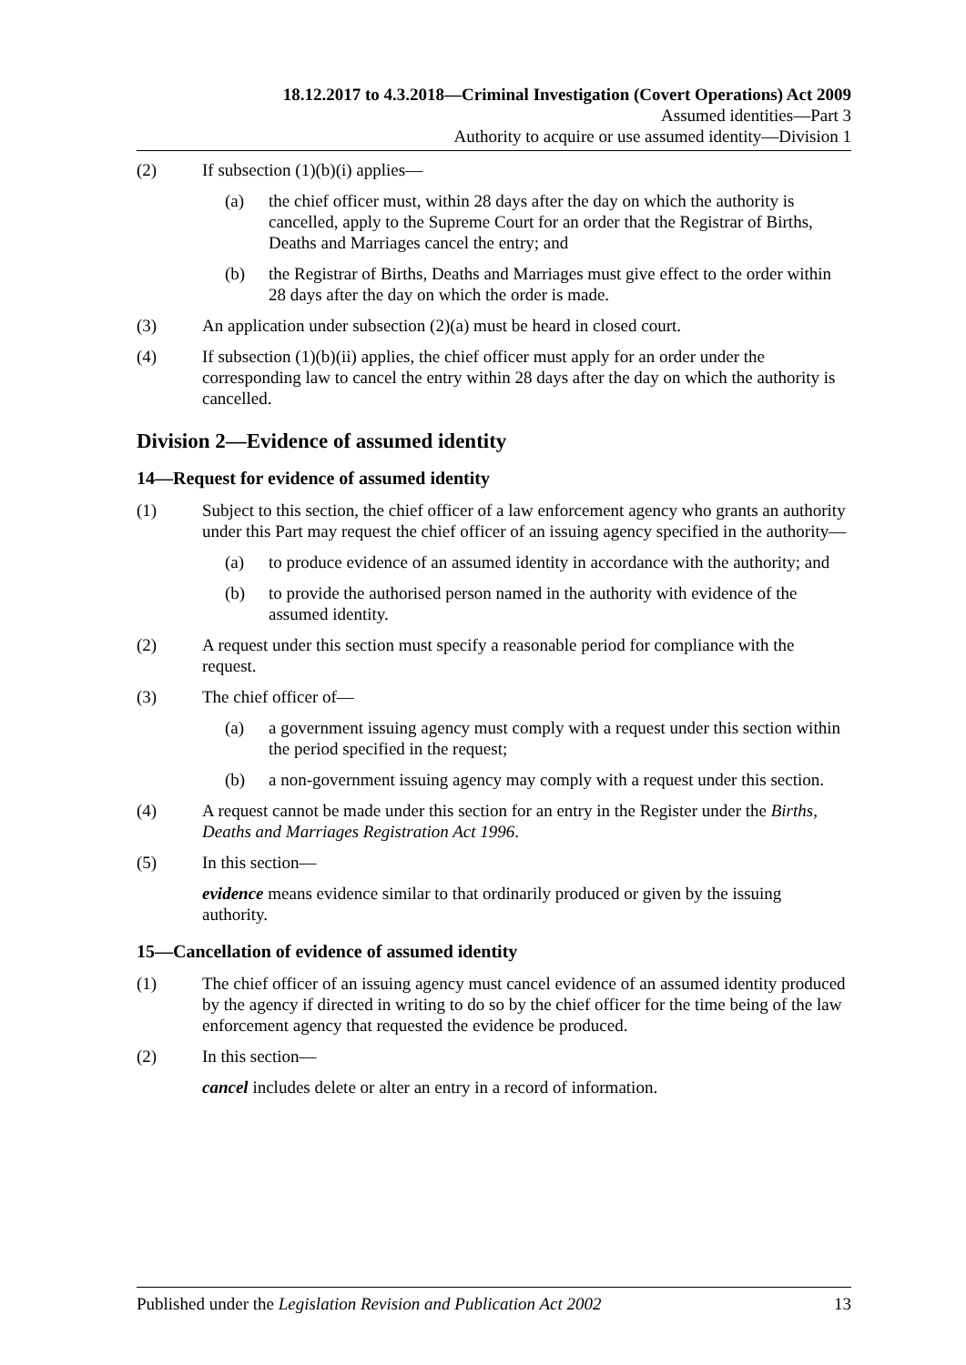18.12.2017 to 4.3.2018—Criminal Investigation (Covert Operations) Act 2009
Assumed identities—Part 3
Authority to acquire or use assumed identity—Division 1
(2) If subsection (1)(b)(i) applies—
(a) the chief officer must, within 28 days after the day on which the authority is cancelled, apply to the Supreme Court for an order that the Registrar of Births, Deaths and Marriages cancel the entry; and
(b) the Registrar of Births, Deaths and Marriages must give effect to the order within 28 days after the day on which the order is made.
(3) An application under subsection (2)(a) must be heard in closed court.
(4) If subsection (1)(b)(ii) applies, the chief officer must apply for an order under the corresponding law to cancel the entry within 28 days after the day on which the authority is cancelled.
Division 2—Evidence of assumed identity
14—Request for evidence of assumed identity
(1) Subject to this section, the chief officer of a law enforcement agency who grants an authority under this Part may request the chief officer of an issuing agency specified in the authority—
(a) to produce evidence of an assumed identity in accordance with the authority; and
(b) to provide the authorised person named in the authority with evidence of the assumed identity.
(2) A request under this section must specify a reasonable period for compliance with the request.
(3) The chief officer of—
(a) a government issuing agency must comply with a request under this section within the period specified in the request;
(b) a non-government issuing agency may comply with a request under this section.
(4) A request cannot be made under this section for an entry in the Register under the Births, Deaths and Marriages Registration Act 1996.
(5) In this section—
evidence means evidence similar to that ordinarily produced or given by the issuing authority.
15—Cancellation of evidence of assumed identity
(1) The chief officer of an issuing agency must cancel evidence of an assumed identity produced by the agency if directed in writing to do so by the chief officer for the time being of the law enforcement agency that requested the evidence be produced.
(2) In this section—
cancel includes delete or alter an entry in a record of information.
Published under the Legislation Revision and Publication Act 2002 13